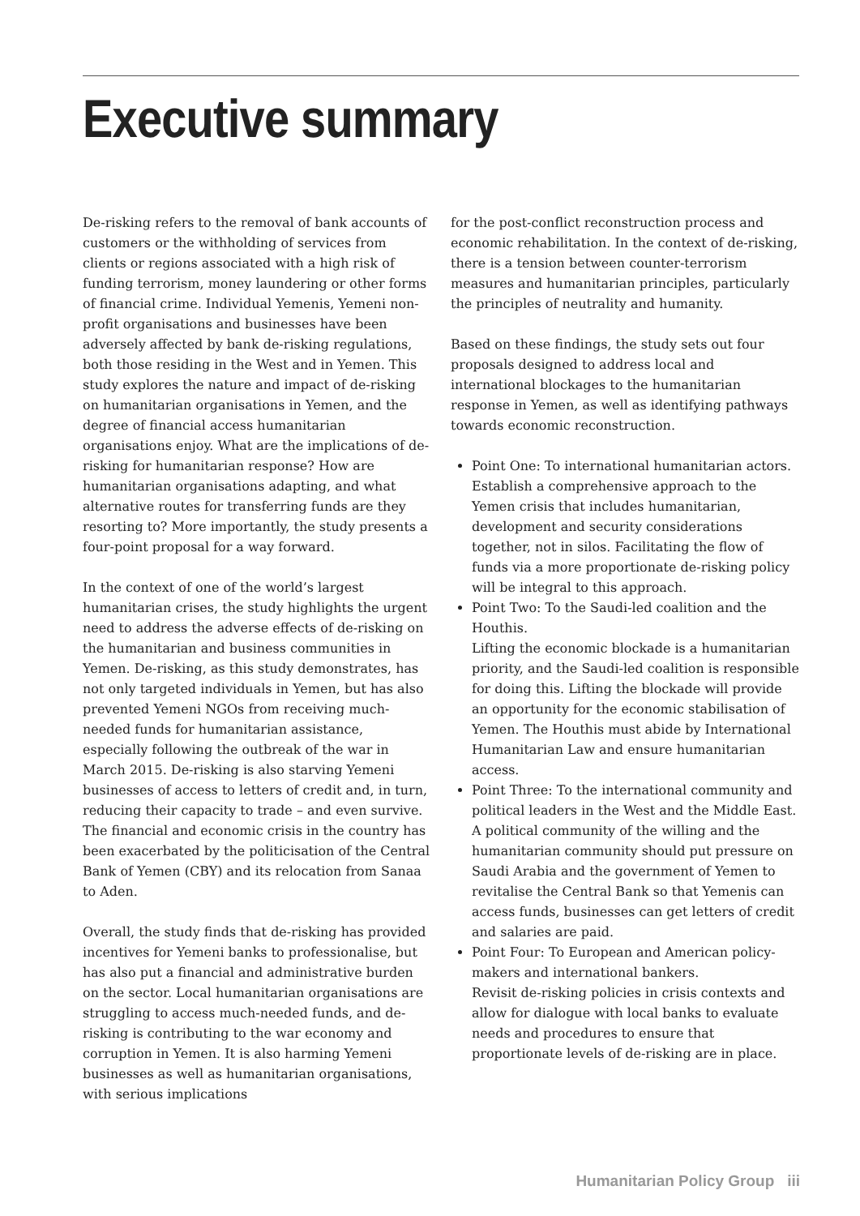Executive summary
De-risking refers to the removal of bank accounts of customers or the withholding of services from clients or regions associated with a high risk of funding terrorism, money laundering or other forms of financial crime. Individual Yemenis, Yemeni non-profit organisations and businesses have been adversely affected by bank de-risking regulations, both those residing in the West and in Yemen. This study explores the nature and impact of de-risking on humanitarian organisations in Yemen, and the degree of financial access humanitarian organisations enjoy. What are the implications of de-risking for humanitarian response? How are humanitarian organisations adapting, and what alternative routes for transferring funds are they resorting to? More importantly, the study presents a four-point proposal for a way forward.
In the context of one of the world’s largest humanitarian crises, the study highlights the urgent need to address the adverse effects of de-risking on the humanitarian and business communities in Yemen. De-risking, as this study demonstrates, has not only targeted individuals in Yemen, but has also prevented Yemeni NGOs from receiving much-needed funds for humanitarian assistance, especially following the outbreak of the war in March 2015. De-risking is also starving Yemeni businesses of access to letters of credit and, in turn, reducing their capacity to trade – and even survive. The financial and economic crisis in the country has been exacerbated by the politicisation of the Central Bank of Yemen (CBY) and its relocation from Sanaa to Aden.
Overall, the study finds that de-risking has provided incentives for Yemeni banks to professionalise, but has also put a financial and administrative burden on the sector. Local humanitarian organisations are struggling to access much-needed funds, and de-risking is contributing to the war economy and corruption in Yemen. It is also harming Yemeni businesses as well as humanitarian organisations, with serious implications
for the post-conflict reconstruction process and economic rehabilitation. In the context of de-risking, there is a tension between counter-terrorism measures and humanitarian principles, particularly the principles of neutrality and humanity.
Based on these findings, the study sets out four proposals designed to address local and international blockages to the humanitarian response in Yemen, as well as identifying pathways towards economic reconstruction.
Point One: To international humanitarian actors. Establish a comprehensive approach to the Yemen crisis that includes humanitarian, development and security considerations together, not in silos. Facilitating the flow of funds via a more proportionate de-risking policy will be integral to this approach.
Point Two: To the Saudi-led coalition and the Houthis.
Lifting the economic blockade is a humanitarian priority, and the Saudi-led coalition is responsible for doing this. Lifting the blockade will provide an opportunity for the economic stabilisation of Yemen. The Houthis must abide by International Humanitarian Law and ensure humanitarian access.
Point Three: To the international community and political leaders in the West and the Middle East. A political community of the willing and the humanitarian community should put pressure on Saudi Arabia and the government of Yemen to revitalise the Central Bank so that Yemenis can access funds, businesses can get letters of credit and salaries are paid.
Point Four: To European and American policy-makers and international bankers.
Revisit de-risking policies in crisis contexts and allow for dialogue with local banks to evaluate needs and procedures to ensure that proportionate levels of de-risking are in place.
Humanitarian Policy Group iii